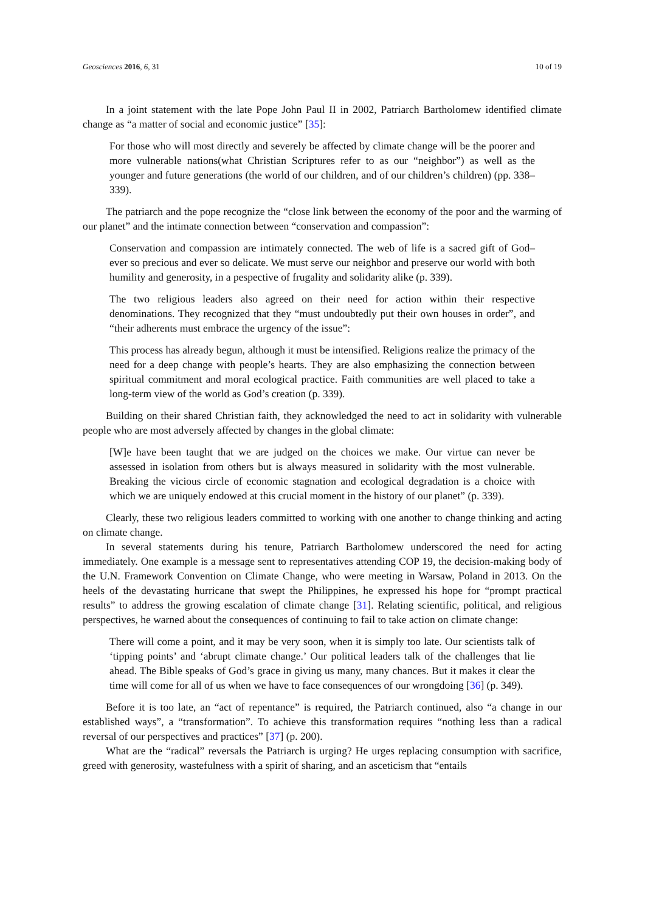Geosciences 2016, 6, 31 10 of 19
In a joint statement with the late Pope John Paul II in 2002, Patriarch Bartholomew identified climate change as “a matter of social and economic justice” [35]:
For those who will most directly and severely be affected by climate change will be the poorer and more vulnerable nations(what Christian Scriptures refer to as our “neighbor”) as well as the younger and future generations (the world of our children, and of our children’s children) (pp. 338–339).
The patriarch and the pope recognize the “close link between the economy of the poor and the warming of our planet” and the intimate connection between “conservation and compassion”:
Conservation and compassion are intimately connected. The web of life is a sacred gift of God–ever so precious and ever so delicate. We must serve our neighbor and preserve our world with both humility and generosity, in a pespective of frugality and solidarity alike (p. 339).
The two religious leaders also agreed on their need for action within their respective denominations. They recognized that they “must undoubtedly put their own houses in order”, and “their adherents must embrace the urgency of the issue”:
This process has already begun, although it must be intensified. Religions realize the primacy of the need for a deep change with people’s hearts. They are also emphasizing the connection between spiritual commitment and moral ecological practice. Faith communities are well placed to take a long-term view of the world as God’s creation (p. 339).
Building on their shared Christian faith, they acknowledged the need to act in solidarity with vulnerable people who are most adversely affected by changes in the global climate:
[W]e have been taught that we are judged on the choices we make. Our virtue can never be assessed in isolation from others but is always measured in solidarity with the most vulnerable. Breaking the vicious circle of economic stagnation and ecological degradation is a choice with which we are uniquely endowed at this crucial moment in the history of our planet” (p. 339).
Clearly, these two religious leaders committed to working with one another to change thinking and acting on climate change.
In several statements during his tenure, Patriarch Bartholomew underscored the need for acting immediately. One example is a message sent to representatives attending COP 19, the decision-making body of the U.N. Framework Convention on Climate Change, who were meeting in Warsaw, Poland in 2013. On the heels of the devastating hurricane that swept the Philippines, he expressed his hope for “prompt practical results” to address the growing escalation of climate change [31]. Relating scientific, political, and religious perspectives, he warned about the consequences of continuing to fail to take action on climate change:
There will come a point, and it may be very soon, when it is simply too late. Our scientists talk of ‘tipping points’ and ‘abrupt climate change.’ Our political leaders talk of the challenges that lie ahead. The Bible speaks of God’s grace in giving us many, many chances. But it makes it clear the time will come for all of us when we have to face consequences of our wrongdoing [36] (p. 349).
Before it is too late, an “act of repentance” is required, the Patriarch continued, also “a change in our established ways”, a “transformation”. To achieve this transformation requires “nothing less than a radical reversal of our perspectives and practices” [37] (p. 200).
What are the “radical” reversals the Patriarch is urging? He urges replacing consumption with sacrifice, greed with generosity, wastefulness with a spirit of sharing, and an asceticism that “entails